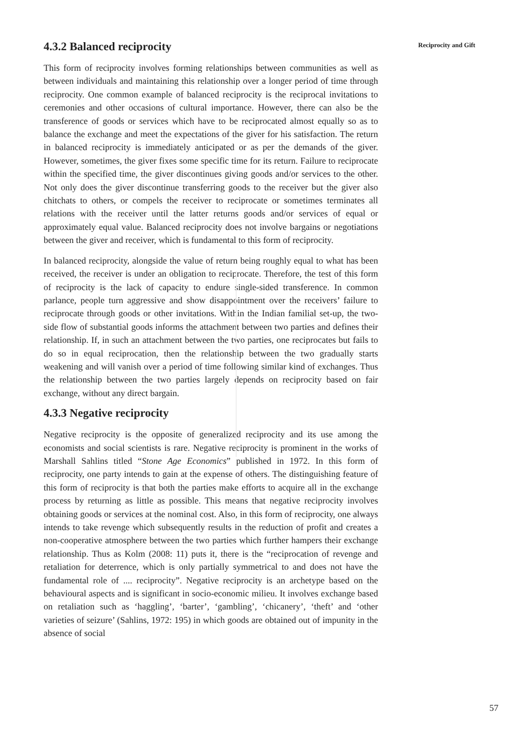4.3.2 Balanced reciprocity
This form of reciprocity involves forming relationships between communities as well as between individuals and maintaining this relationship over a longer period of time through reciprocity. One common example of balanced reciprocity is the reciprocal invitations to ceremonies and other occasions of cultural importance. However, there can also be the transference of goods or services which have to be reciprocated almost equally so as to balance the exchange and meet the expectations of the giver for his satisfaction. The return in balanced reciprocity is immediately anticipated or as per the demands of the giver. However, sometimes, the giver fixes some specific time for its return. Failure to reciprocate within the specified time, the giver discontinues giving goods and/or services to the other. Not only does the giver discontinue transferring goods to the receiver but the giver also chitchats to others, or compels the receiver to reciprocate or sometimes terminates all relations with the receiver until the latter returns goods and/or services of equal or approximately equal value. Balanced reciprocity does not involve bargains or negotiations between the giver and receiver, which is fundamental to this form of reciprocity.
In balanced reciprocity, alongside the value of return being roughly equal to what has been received, the receiver is under an obligation to reciprocate. Therefore, the test of this form of reciprocity is the lack of capacity to endure single-sided transference. In common parlance, people turn aggressive and show disappointment over the receivers’ failure to reciprocate through goods or other invitations. Within the Indian familial set-up, the two-side flow of substantial goods informs the attachment between two parties and defines their relationship. If, in such an attachment between the two parties, one reciprocates but fails to do so in equal reciprocation, then the relationship between the two gradually starts weakening and will vanish over a period of time following similar kind of exchanges. Thus the relationship between the two parties largely depends on reciprocity based on fair exchange, without any direct bargain.
4.3.3 Negative reciprocity
Negative reciprocity is the opposite of generalized reciprocity and its use among the economists and social scientists is rare. Negative reciprocity is prominent in the works of Marshall Sahlins titled “Stone Age Economics” published in 1972. In this form of reciprocity, one party intends to gain at the expense of others. The distinguishing feature of this form of reciprocity is that both the parties make efforts to acquire all in the exchange process by returning as little as possible. This means that negative reciprocity involves obtaining goods or services at the nominal cost. Also, in this form of reciprocity, one always intends to take revenge which subsequently results in the reduction of profit and creates a non-cooperative atmosphere between the two parties which further hampers their exchange relationship. Thus as Kolm (2008: 11) puts it, there is the “reciprocation of revenge and retaliation for deterrence, which is only partially symmetrical to and does not have the fundamental role of .... reciprocity”. Negative reciprocity is an archetype based on the behavioural aspects and is significant in socio-economic milieu. It involves exchange based on retaliation such as ‘haggling’, ‘barter’, ‘gambling’, ‘chicanery’, ‘theft’ and ‘other varieties of seizure’ (Sahlins, 1972: 195) in which goods are obtained out of impunity in the absence of social
Reciprocity and Gift
57